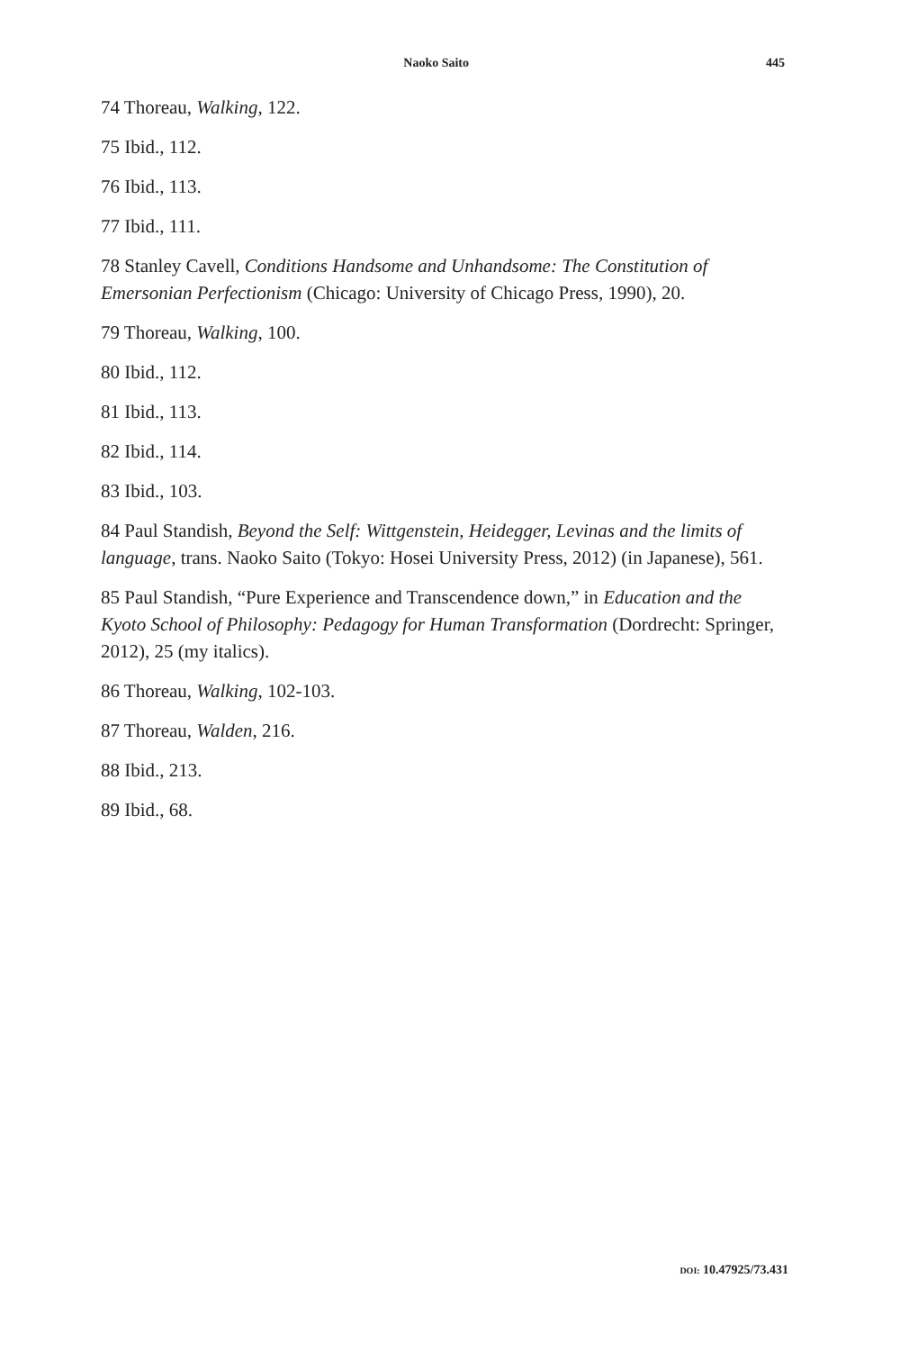Naoko Saito 445
74 Thoreau, Walking, 122.
75 Ibid., 112.
76 Ibid., 113.
77 Ibid., 111.
78 Stanley Cavell, Conditions Handsome and Unhandsome: The Constitution of Emersonian Perfectionism (Chicago: University of Chicago Press, 1990), 20.
79 Thoreau, Walking, 100.
80 Ibid., 112.
81 Ibid., 113.
82 Ibid., 114.
83 Ibid., 103.
84 Paul Standish, Beyond the Self: Wittgenstein, Heidegger, Levinas and the limits of language, trans. Naoko Saito (Tokyo: Hosei University Press, 2012) (in Japanese), 561.
85 Paul Standish, “Pure Experience and Transcendence down,” in Education and the Kyoto School of Philosophy: Pedagogy for Human Transformation (Dordrecht: Springer, 2012), 25 (my italics).
86 Thoreau, Walking, 102-103.
87 Thoreau, Walden, 216.
88 Ibid., 213.
89 Ibid., 68.
DOI: 10.47925/73.431